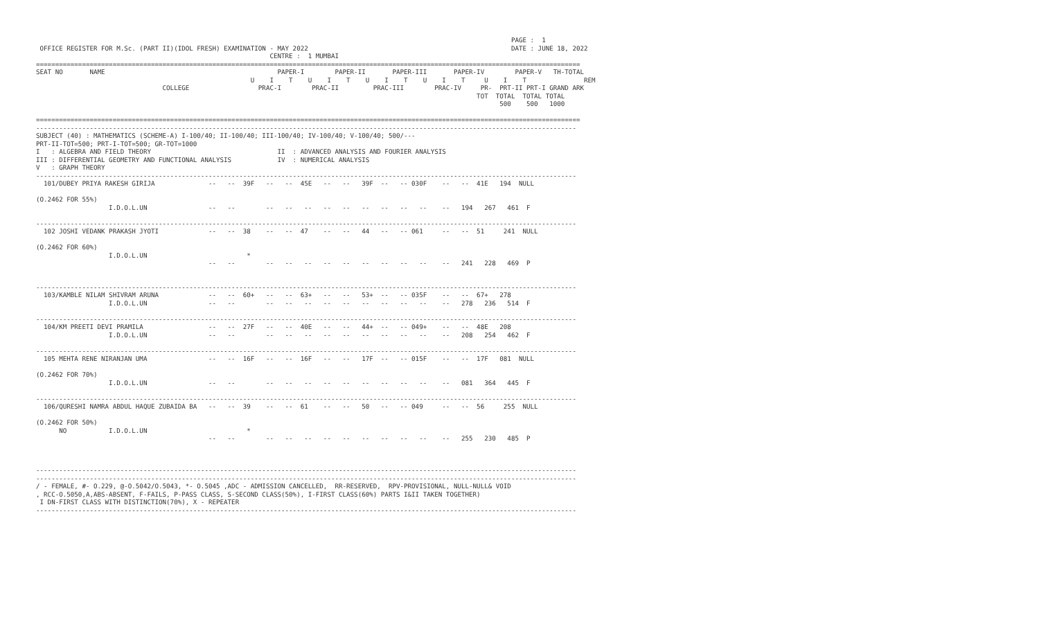PAGE :  1
 OFFICE REGISTER FOR M.Sc. (PART II)(IDOL FRESH) EXAMINATION - MAY 2022                                                     DATE : JUNE 18, 2022
                                                             CENTRE :  1 MUMBAI
==============================================================================================================================================
SEAT NO       NAME                                             PAPER-I        PAPER-II       PAPER-III       PAPER-IV        PAPER-V   TH-TOTAL
                                                        U    I    T    U    I    T    U    I    T    U    I    T     U    I    T               REM
                                 COLLEGE                  PRAC-I        PRAC-II         PRAC-III        PRAC-IV     PR-  PRT-II PRT-I GRAND ARK
                                                                                                                   TOT  TOTAL  TOTAL TOTAL
                                                                                                                         500    500   1000

==============================================================================================================================================
---------------------------------------------------------------------------------------------------------------------------------------------
SUBJECT (40) : MATHEMATICS (SCHEME-A) I-100/40; II-100/40; III-100/40; IV-100/40; V-100/40; 500/---
PRT-II-TOT=500; PRT-I-TOT=500; GR-TOT=1000
I   : ALGEBRA AND FIELD THEORY                                 II  : ADVANCED ANALYSIS AND FOURIER ANALYSIS
III : DIFFERENTIAL GEOMETRY AND FUNCTIONAL ANALYSIS            IV  : NUMERICAL ANALYSIS
V   : GRAPH THEORY
---------------------------------------------------------------------------------------------------------------------------------------------
  101/DUBEY PRIYA RAKESH GIRIJA              --   --  39F   --   --  45E   --   --   39F  --   -- 030F    --   --  41E   194  NULL

(O.2462 FOR 55%)
                   I.D.O.L.UN                --   --        --   --   --   --   --   --   --   --   --    --   194   267   461  F

---------------------------------------------------------------------------------------------------------------------------------------------
  102 JOSHI VEDANK PRAKASH JYOTI             --   --  38    --   --  47    --   --   44   --   -- 061     --   --  51     241  NULL

(O.2462 FOR 60%)
                   I.D.O.L.UN                          *
                                             --   --        --   --   --   --   --   --   --   --   --    --   241   228   469  P


---------------------------------------------------------------------------------------------------------------------------------------------
  103/KAMBLE NILAM SHIVRAM ARUNA             --   --  60+   --   --  63+   --   --   53+  --   -- 035F    --   --  67+   278
                   I.D.O.L.UN                --   --        --   --   --   --   --   --   --   --   --    --   278   236   514  F

---------------------------------------------------------------------------------------------------------------------------------------------
  104/KM PREETI DEVI PRAMILA                 --   --  27F   --   --  40E   --   --   44+  --   -- 049+    --   --  48E   208
                   I.D.O.L.UN                --   --        --   --   --   --   --   --   --   --   --    --   208   254   462  F

---------------------------------------------------------------------------------------------------------------------------------------------
  105 MEHTA RENE NIRANJAN UMA                --   --  16F   --   --  16F   --   --   17F  --   -- 015F    --   --  17F   081  NULL

(O.2462 FOR 70%)
                   I.D.O.L.UN                --   --        --   --   --   --   --   --   --   --   --    --   081   364   445  F

---------------------------------------------------------------------------------------------------------------------------------------------
  106/QURESHI NAMRA ABDUL HAQUE ZUBAIDA BA   --   --  39    --   --  61    --   --   50   --   -- 049     --   --  56     255  NULL

(O.2462 FOR 50%)
      NO           I.D.O.L.UN                          *
                                             --   --        --   --   --   --   --   --   --   --   --    --   255   230   485  P



---------------------------------------------------------------------------------------------------------------------------------------------
---------------------------------------------------------------------------------------------------------------------------------------------
/ - FEMALE, #- O.229, @-O.5042/O.5043, *- O.5045 ,ADC - ADMISSION CANCELLED,  RR-RESERVED,  RPV-PROVISIONAL, NULL-NULL& VOID
, RCC-O.5050,A,ABS-ABSENT, F-FAILS, P-PASS CLASS, S-SECOND CLASS(50%), I-FIRST CLASS(60%) PARTS I&II TAKEN TOGETHER)
 I DN-FIRST CLASS WITH DISTINCTION(70%), X - REPEATER
---------------------------------------------------------------------------------------------------------------------------------------------